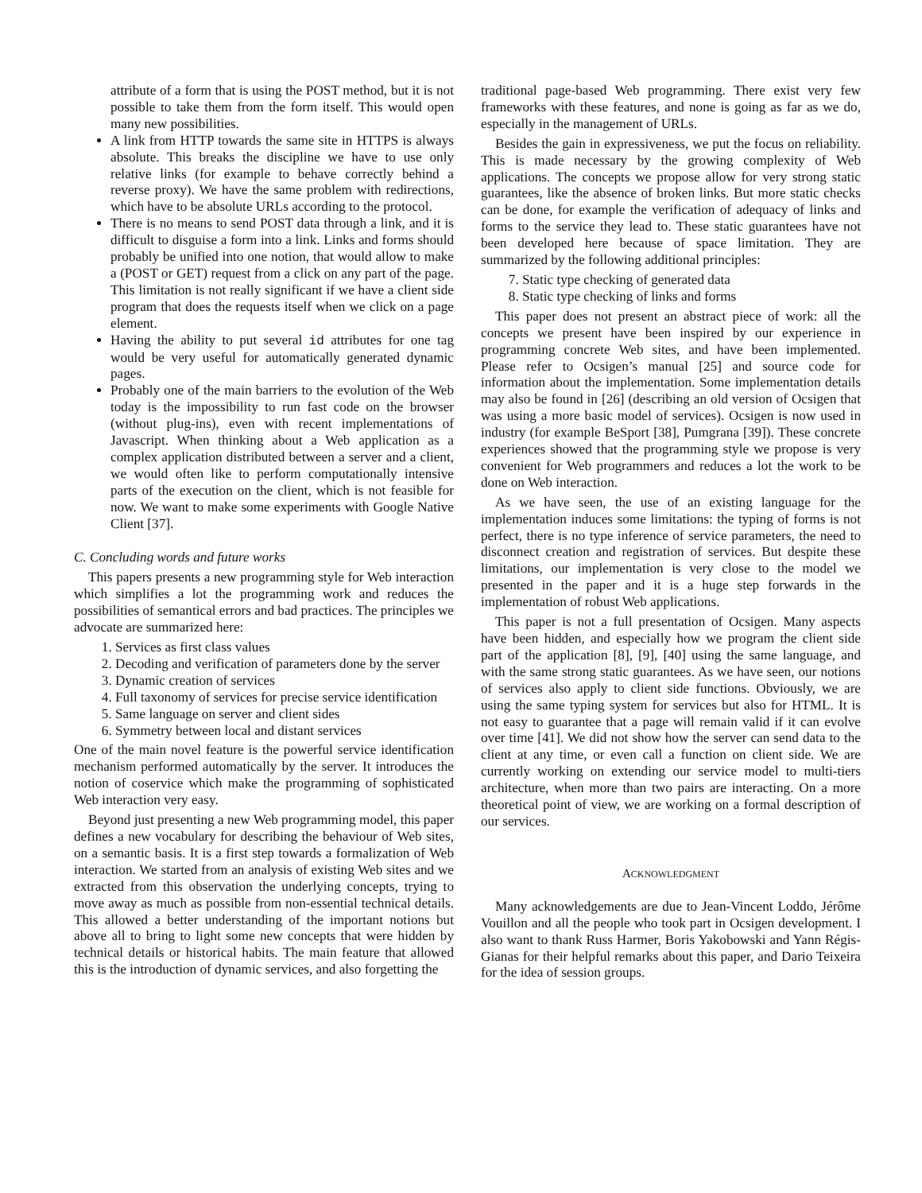attribute of a form that is using the POST method, but it is not possible to take them from the form itself. This would open many new possibilities.
A link from HTTP towards the same site in HTTPS is always absolute. This breaks the discipline we have to use only relative links (for example to behave correctly behind a reverse proxy). We have the same problem with redirections, which have to be absolute URLs according to the protocol.
There is no means to send POST data through a link, and it is difficult to disguise a form into a link. Links and forms should probably be unified into one notion, that would allow to make a (POST or GET) request from a click on any part of the page. This limitation is not really significant if we have a client side program that does the requests itself when we click on a page element.
Having the ability to put several id attributes for one tag would be very useful for automatically generated dynamic pages.
Probably one of the main barriers to the evolution of the Web today is the impossibility to run fast code on the browser (without plug-ins), even with recent implementations of Javascript. When thinking about a Web application as a complex application distributed between a server and a client, we would often like to perform computationally intensive parts of the execution on the client, which is not feasible for now. We want to make some experiments with Google Native Client [37].
C. Concluding words and future works
This papers presents a new programming style for Web interaction which simplifies a lot the programming work and reduces the possibilities of semantical errors and bad practices. The principles we advocate are summarized here:
1. Services as first class values
2. Decoding and verification of parameters done by the server
3. Dynamic creation of services
4. Full taxonomy of services for precise service identification
5. Same language on server and client sides
6. Symmetry between local and distant services
One of the main novel feature is the powerful service identification mechanism performed automatically by the server. It introduces the notion of coservice which make the programming of sophisticated Web interaction very easy.
Beyond just presenting a new Web programming model, this paper defines a new vocabulary for describing the behaviour of Web sites, on a semantic basis. It is a first step towards a formalization of Web interaction. We started from an analysis of existing Web sites and we extracted from this observation the underlying concepts, trying to move away as much as possible from non-essential technical details. This allowed a better understanding of the important notions but above all to bring to light some new concepts that were hidden by technical details or historical habits. The main feature that allowed this is the introduction of dynamic services, and also forgetting the
traditional page-based Web programming. There exist very few frameworks with these features, and none is going as far as we do, especially in the management of URLs.
Besides the gain in expressiveness, we put the focus on reliability. This is made necessary by the growing complexity of Web applications. The concepts we propose allow for very strong static guarantees, like the absence of broken links. But more static checks can be done, for example the verification of adequacy of links and forms to the service they lead to. These static guarantees have not been developed here because of space limitation. They are summarized by the following additional principles:
7. Static type checking of generated data
8. Static type checking of links and forms
This paper does not present an abstract piece of work: all the concepts we present have been inspired by our experience in programming concrete Web sites, and have been implemented. Please refer to Ocsigen’s manual [25] and source code for information about the implementation. Some implementation details may also be found in [26] (describing an old version of Ocsigen that was using a more basic model of services). Ocsigen is now used in industry (for example BeSport [38], Pumgrana [39]). These concrete experiences showed that the programming style we propose is very convenient for Web programmers and reduces a lot the work to be done on Web interaction.
As we have seen, the use of an existing language for the implementation induces some limitations: the typing of forms is not perfect, there is no type inference of service parameters, the need to disconnect creation and registration of services. But despite these limitations, our implementation is very close to the model we presented in the paper and it is a huge step forwards in the implementation of robust Web applications.
This paper is not a full presentation of Ocsigen. Many aspects have been hidden, and especially how we program the client side part of the application [8], [9], [40] using the same language, and with the same strong static guarantees. As we have seen, our notions of services also apply to client side functions. Obviously, we are using the same typing system for services but also for HTML. It is not easy to guarantee that a page will remain valid if it can evolve over time [41]. We did not show how the server can send data to the client at any time, or even call a function on client side. We are currently working on extending our service model to multi-tiers architecture, when more than two pairs are interacting. On a more theoretical point of view, we are working on a formal description of our services.
ACKNOWLEDGMENT
Many acknowledgements are due to Jean-Vincent Loddo, Jérôme Vouillon and all the people who took part in Ocsigen development. I also want to thank Russ Harmer, Boris Yakobowski and Yann Régis-Gianas for their helpful remarks about this paper, and Dario Teixeira for the idea of session groups.